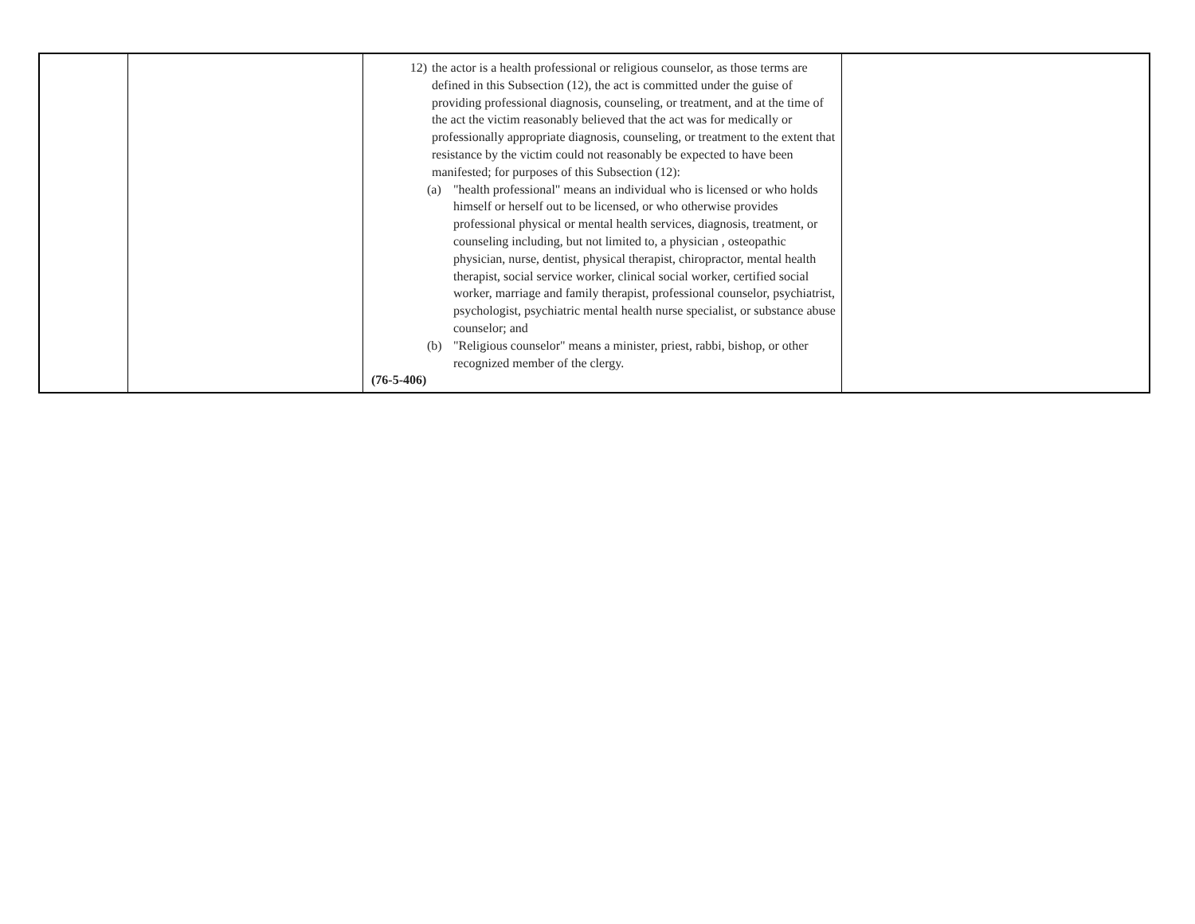| | | 12) the actor is a health professional or religious counselor, as those terms are defined in this Subsection (12), the act is committed under the guise of providing professional diagnosis, counseling, or treatment, and at the time of the act the victim reasonably believed that the act was for medically or professionally appropriate diagnosis, counseling, or treatment to the extent that resistance by the victim could not reasonably be expected to have been manifested; for purposes of this Subsection (12): (a) "health professional" means an individual who is licensed or who holds himself or herself out to be licensed, or who otherwise provides professional physical or mental health services, diagnosis, treatment, or counseling including, but not limited to, a physician , osteopathic physician, nurse, dentist, physical therapist, chiropractor, mental health therapist, social service worker, clinical social worker, certified social worker, marriage and family therapist, professional counselor, psychiatrist, psychologist, psychiatric mental health nurse specialist, or substance abuse counselor; and (b) "Religious counselor" means a minister, priest, rabbi, bishop, or other recognized member of the clergy. (76-5-406) | |